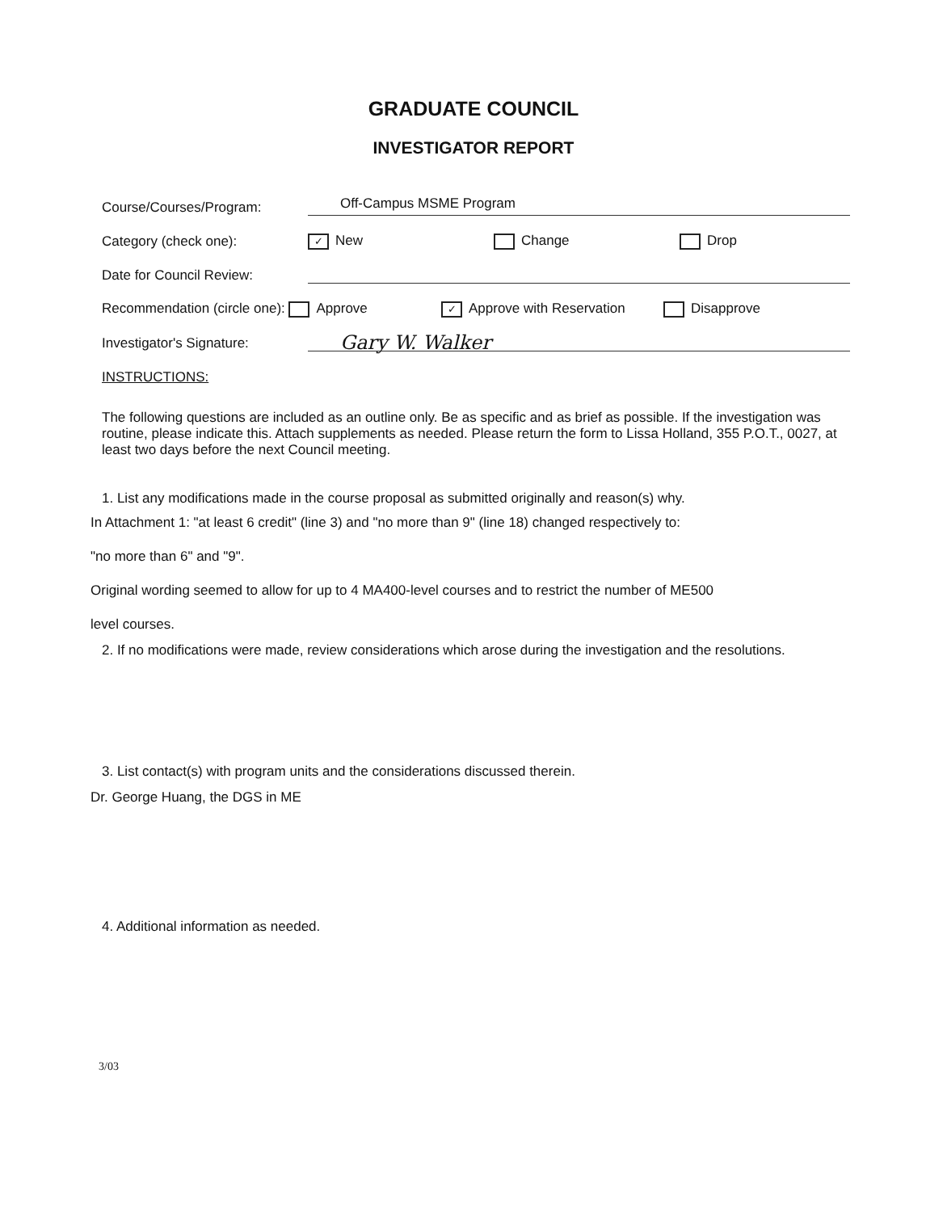GRADUATE COUNCIL
INVESTIGATOR REPORT
Course/Courses/Program:
Off-Campus MSME Program
Category (check one):
✓ New
Change
Drop
Date for Council Review:
Recommendation (circle one): Approve
✓ Approve with Reservation
Disapprove
Investigator's Signature:
Gary W. Walker
INSTRUCTIONS:
The following questions are included as an outline only. Be as specific and as brief as possible. If the investigation was routine, please indicate this. Attach supplements as needed. Please return the form to Lissa Holland, 355 P.O.T., 0027, at least two days before the next Council meeting.
1. List any modifications made in the course proposal as submitted originally and reason(s) why.
In Attachment 1: "at least 6 credit" (line 3) and "no more than 9" (line 18) changed respectively to:
"no more than 6" and "9".
Original wording seemed to allow for up to 4 MA400-level courses and to restrict the number of ME500
level courses.
2. If no modifications were made, review considerations which arose during the investigation and the resolutions.
3. List contact(s) with program units and the considerations discussed therein.
Dr. George Huang, the DGS in ME
4. Additional information as needed.
3/03